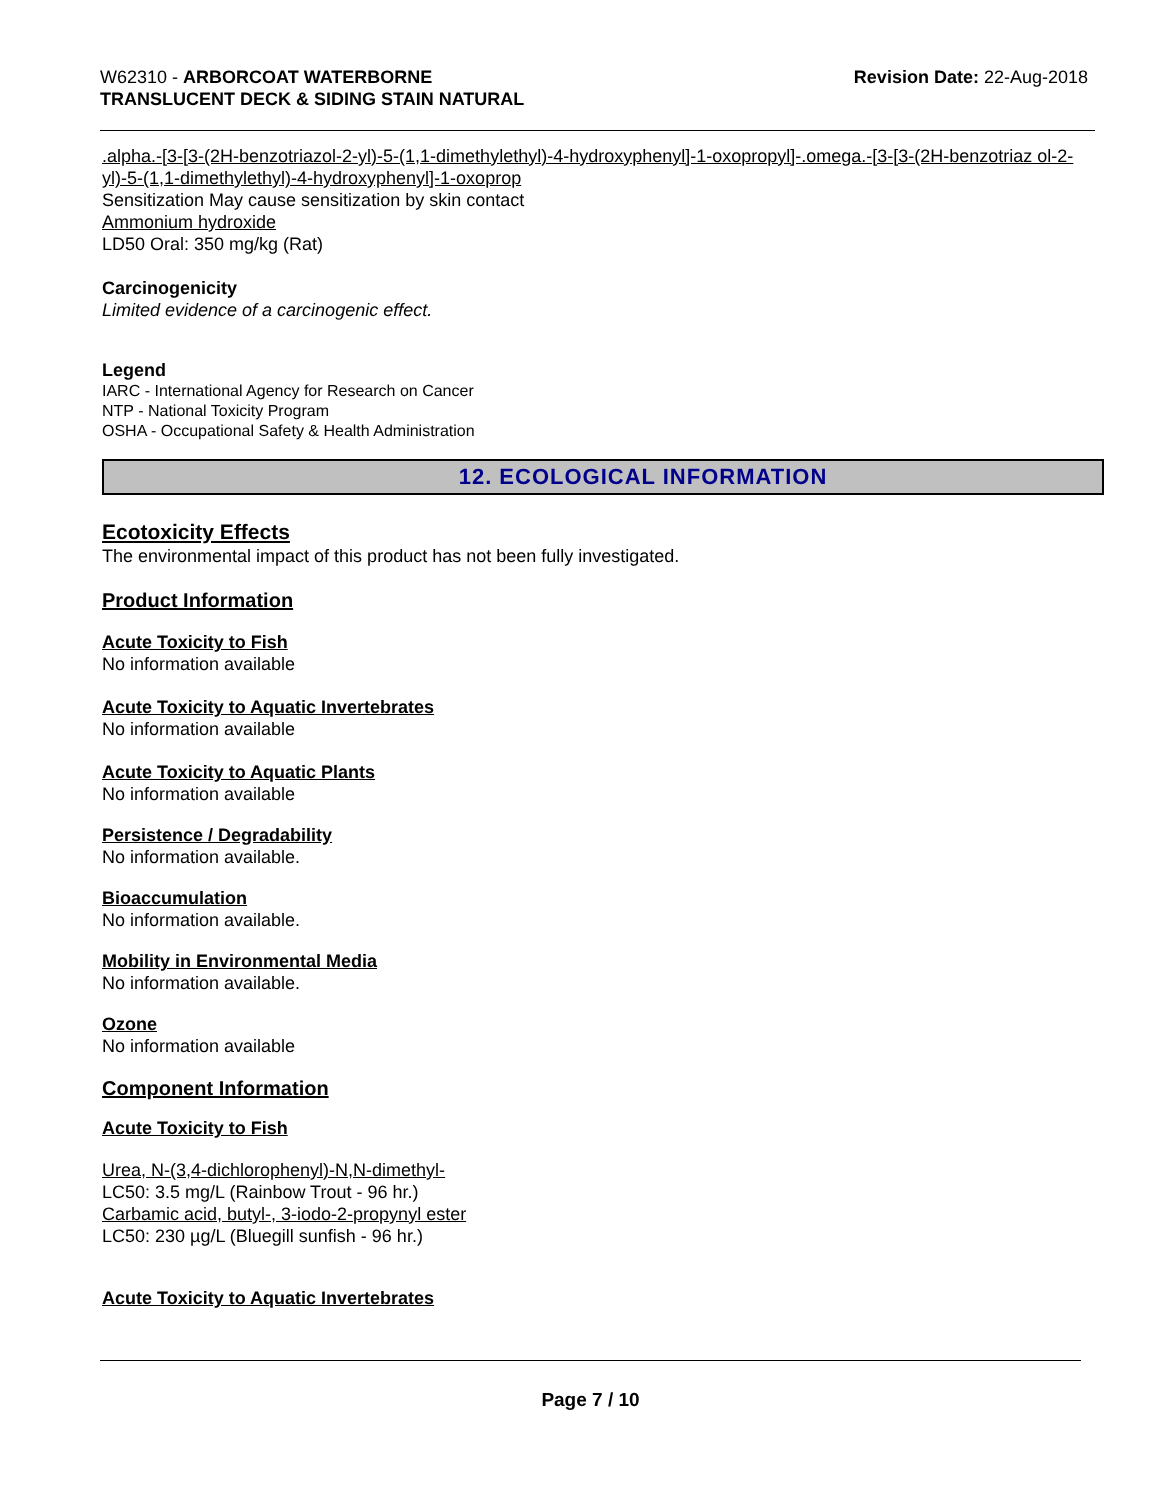W62310 - ARBORCOAT WATERBORNE
TRANSLUCENT DECK & SIDING STAIN NATURAL
Revision Date: 22-Aug-2018
.alpha.-[3-[3-(2H-benzotriazol-2-yl)-5-(1,1-dimethylethyl)-4-hydroxyphenyl]-1-oxopropyl]-.omega.-[3-[3-(2H-benzotriaz ol-2-yl)-5-(1,1-dimethylethyl)-4-hydroxyphenyl]-1-oxoprop
Sensitization May cause sensitization by skin contact
Ammonium hydroxide
LD50 Oral: 350 mg/kg (Rat)
Carcinogenicity
Limited evidence of a carcinogenic effect.
Legend
IARC - International Agency for Research on Cancer
NTP - National Toxicity Program
OSHA - Occupational Safety & Health Administration
12. ECOLOGICAL INFORMATION
Ecotoxicity Effects
The environmental impact of this product has not been fully investigated.
Product Information
Acute Toxicity to Fish
No information available
Acute Toxicity to Aquatic Invertebrates
No information available
Acute Toxicity to Aquatic Plants
No information available
Persistence / Degradability
No information available.
Bioaccumulation
No information available.
Mobility in Environmental Media
No information available.
Ozone
No information available
Component Information
Acute Toxicity to Fish
Urea, N-(3,4-dichlorophenyl)-N,N-dimethyl-
LC50: 3.5 mg/L (Rainbow Trout - 96 hr.)
Carbamic acid, butyl-, 3-iodo-2-propynyl ester
LC50: 230 µg/L (Bluegill sunfish - 96 hr.)
Acute Toxicity to Aquatic Invertebrates
Page 7 / 10